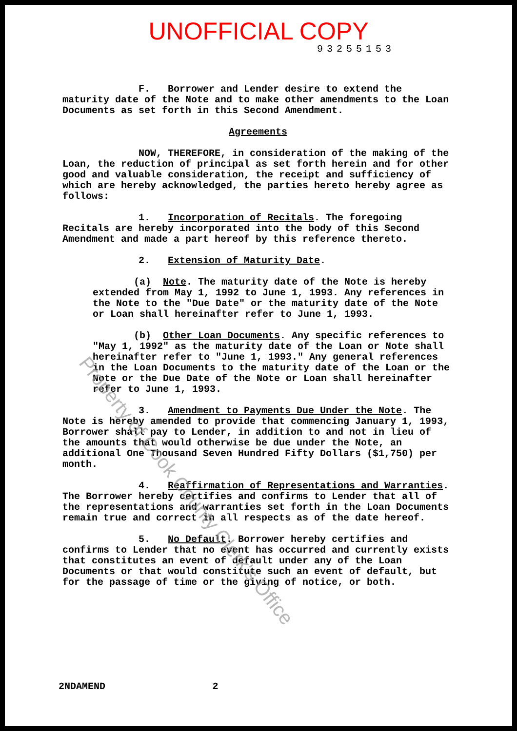UNOFFICIAL COPY
93255153
F. Borrower and Lender desire to extend the maturity date of the Note and to make other amendments to the Loan Documents as set forth in this Second Amendment.
Agreements
NOW, THEREFORE, in consideration of the making of the Loan, the reduction of principal as set forth herein and for other good and valuable consideration, the receipt and sufficiency of which are hereby acknowledged, the parties hereto hereby agree as follows:
1. Incorporation of Recitals. The foregoing Recitals are hereby incorporated into the body of this Second Amendment and made a part hereof by this reference thereto.
2. Extension of Maturity Date.
(a) Note. The maturity date of the Note is hereby extended from May 1, 1992 to June 1, 1993. Any references in the Note to the "Due Date" or the maturity date of the Note or Loan shall hereinafter refer to June 1, 1993.
(b) Other Loan Documents. Any specific references to "May 1, 1992" as the maturity date of the Loan or Note shall hereinafter refer to "June 1, 1993." Any general references in the Loan Documents to the maturity date of the Loan or the Note or the Due Date of the Note or Loan shall hereinafter refer to June 1, 1993.
3. Amendment to Payments Due Under the Note. The Note is hereby amended to provide that commencing January 1, 1993, Borrower shall pay to Lender, in addition to and not in lieu of the amounts that would otherwise be due under the Note, an additional One Thousand Seven Hundred Fifty Dollars ($1,750) per month.
4. Reaffirmation of Representations and Warranties. The Borrower hereby certifies and confirms to Lender that all of the representations and warranties set forth in the Loan Documents remain true and correct in all respects as of the date hereof.
5. No Default. Borrower hereby certifies and confirms to Lender that no event has occurred and currently exists that constitutes an event of default under any of the Loan Documents or that would constitute such an event of default, but for the passage of time or the giving of notice, or both.
2NDAMEND 2
Property of Cook County Clerk's Office